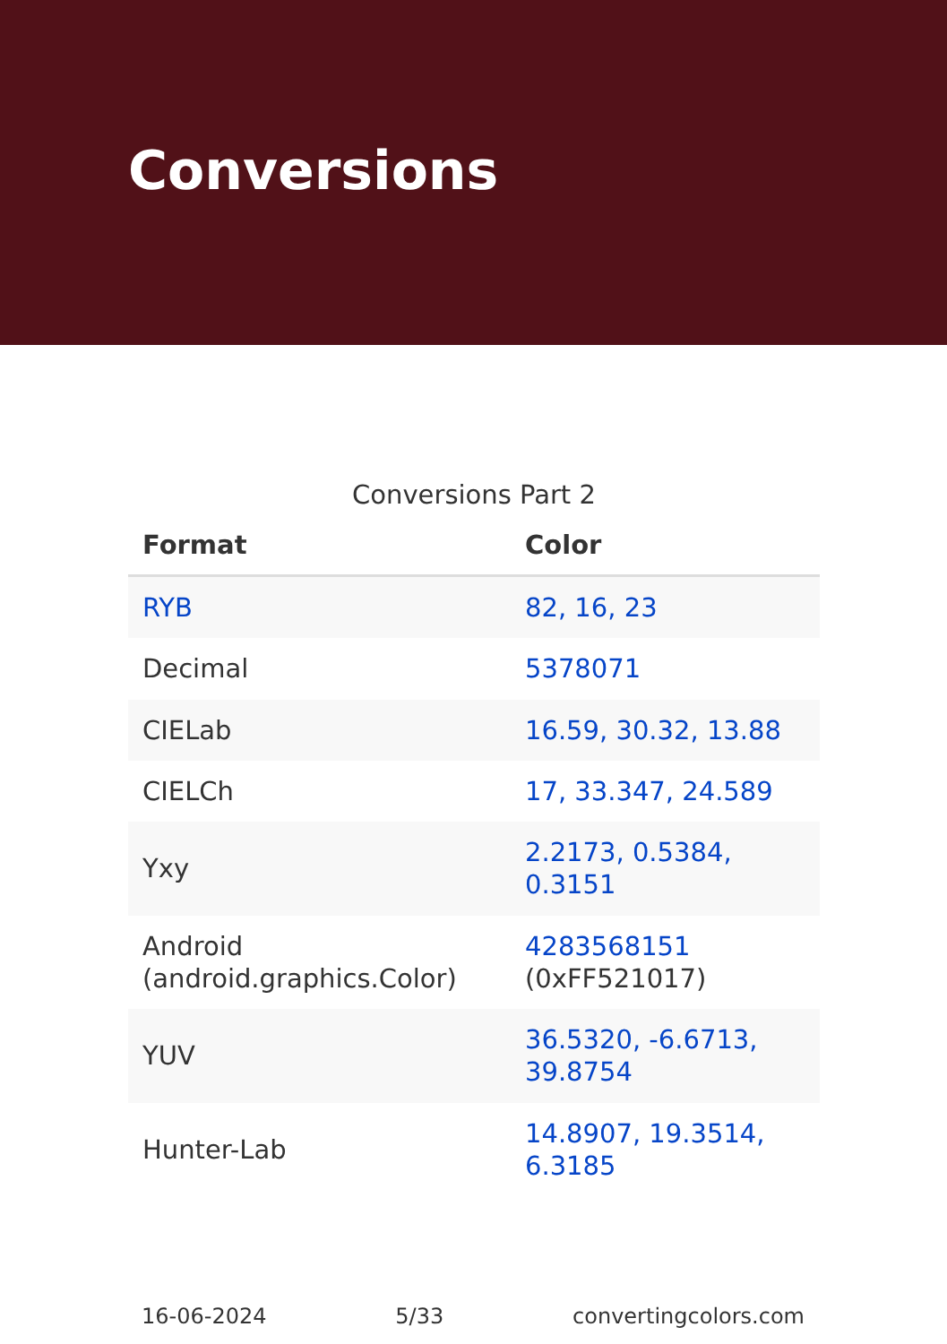Conversions
Conversions Part 2
| Format | Color |
| --- | --- |
| RYB | 82, 16, 23 |
| Decimal | 5378071 |
| CIELab | 16.59, 30.32, 13.88 |
| CIELCh | 17, 33.347, 24.589 |
| Yxy | 2.2173, 0.5384, 0.3151 |
| Android (android.graphics.Color) | 4283568151 (0xFF521017) |
| YUV | 36.5320, -6.6713, 39.8754 |
| Hunter-Lab | 14.8907, 19.3514, 6.3185 |
16-06-2024 5/33 convertingcolors.com